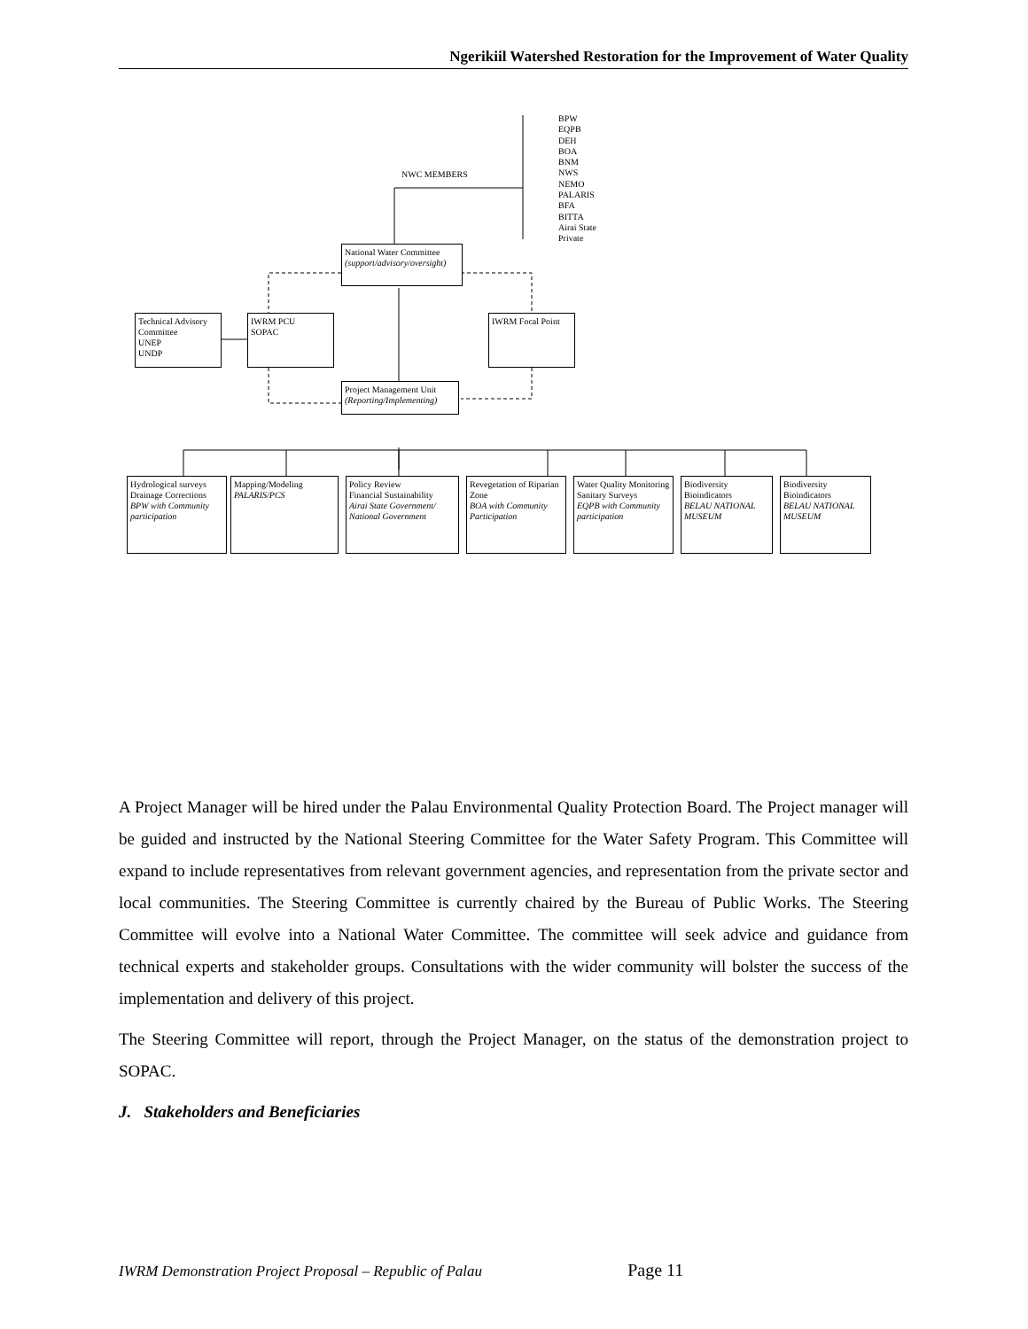Ngerikiil Watershed Restoration for the Improvement of Water Quality
BPW
EQPB
DEH
BOA
BNM
NWS
NEMO
PALARIS
BFA
BITTA
Airai State
Private
NWC MEMBERS
National Water Committee
(support/advisory/oversight)
Technical Advisory Committee
UNEP
UNDP
IWRM PCU
SOPAC
IWRM Focal Point
Project Management Unit
(Reporting/Implementing)
Hydrological surveys
Drainage Corrections
BPW with Community participation
Mapping/Modeling
PALARIS/PCS
Policy Review
Financial Sustainability
Airai State Government/ National Government
Revegetation of Riparian Zone
BOA with Community Participation
Water Quality Monitoring
Sanitary Surveys
EQPB with Community participation
Biodiversity
Bioindicators
BELAU NATIONAL MUSEUM
Biodiversity
Bioindicators
BELAU NATIONAL MUSEUM
A Project Manager will be hired under the Palau Environmental Quality Protection Board. The Project manager will be guided and instructed by the National Steering Committee for the Water Safety Program. This Committee will expand to include representatives from relevant government agencies, and representation from the private sector and local communities. The Steering Committee is currently chaired by the Bureau of Public Works. The Steering Committee will evolve into a National Water Committee. The committee will seek advice and guidance from technical experts and stakeholder groups. Consultations with the wider community will bolster the success of the implementation and delivery of this project.
The Steering Committee will report, through the Project Manager, on the status of the demonstration project to SOPAC.
J. Stakeholders and Beneficiaries
IWRM Demonstration Project Proposal – Republic of Palau Page 11